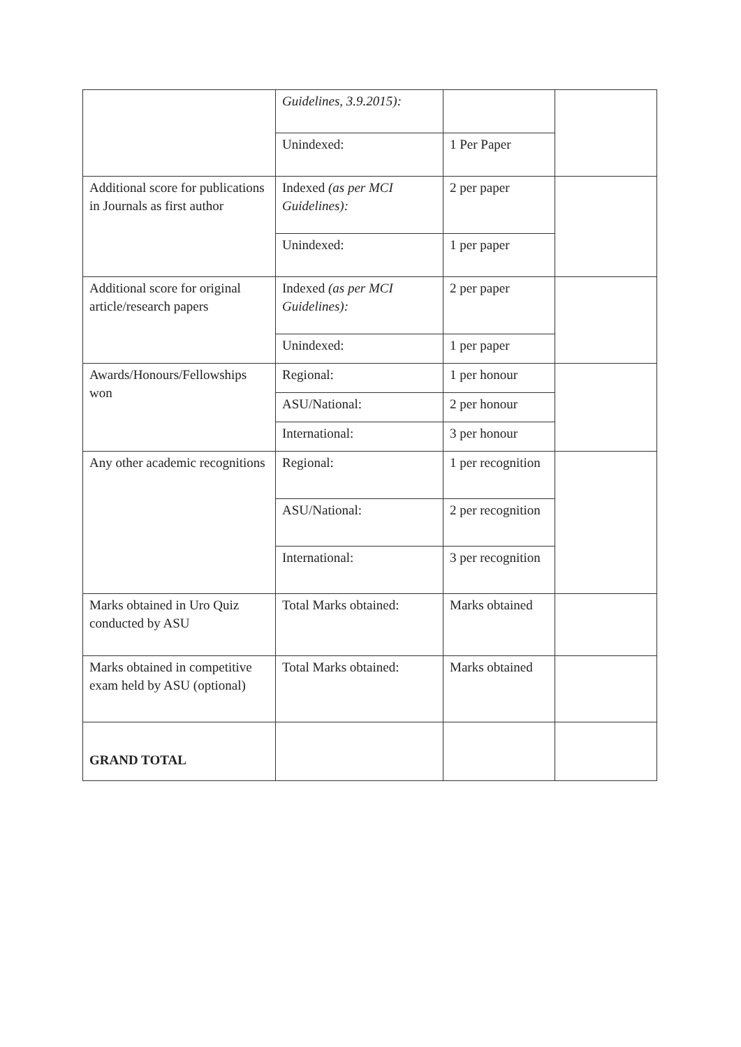| | Guidelines, 3.9.2015): | | |
| | Unindexed: | 1 Per Paper | |
| Additional score for publications in Journals as first author | Indexed (as per MCI Guidelines): | 2 per paper | |
| | Unindexed: | 1 per paper | |
| Additional score for original article/research papers | Indexed (as per MCI Guidelines): | 2 per paper | |
| | Unindexed: | 1 per paper | |
| Awards/Honours/Fellowships won | Regional: | 1 per honour | |
| | ASU/National: | 2 per honour | |
| | International: | 3 per honour | |
| Any other academic recognitions | Regional: | 1 per recognition | |
| | ASU/National: | 2 per recognition | |
| | International: | 3 per recognition | |
| Marks obtained in Uro Quiz conducted by ASU | Total Marks obtained: | Marks obtained | |
| Marks obtained in competitive exam held by ASU (optional) | Total Marks obtained: | Marks obtained | |
| GRAND TOTAL | | | |